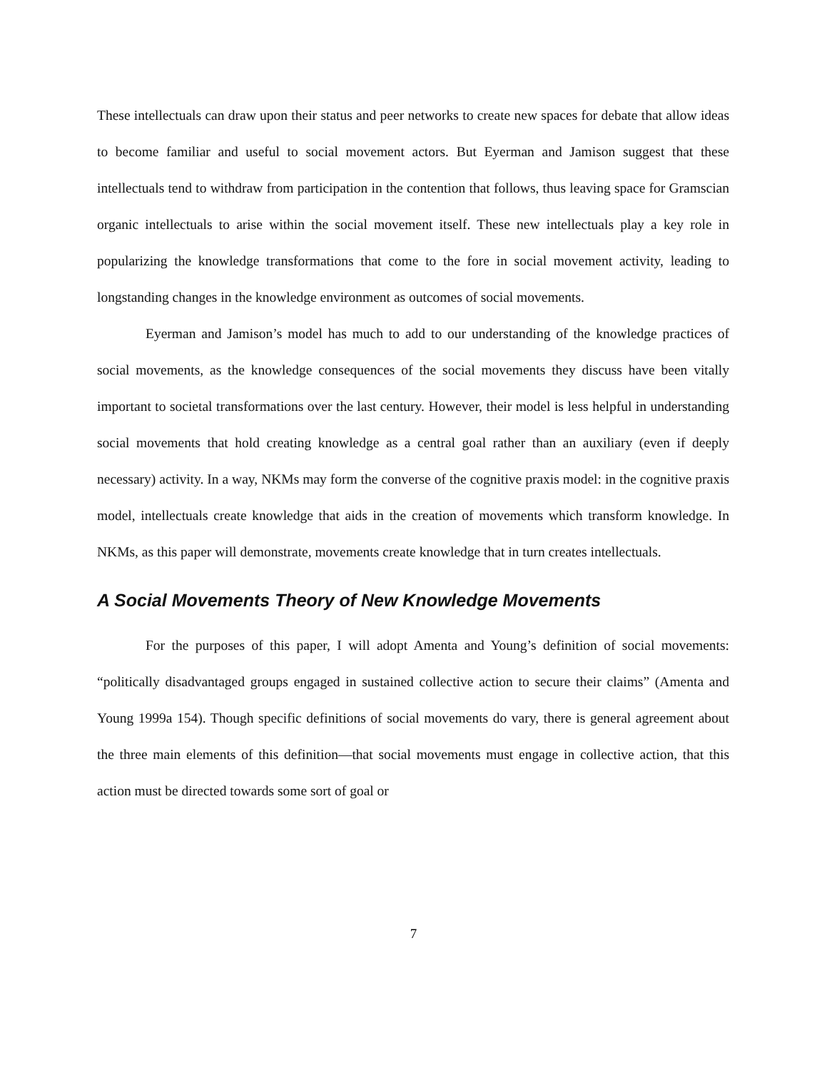These intellectuals can draw upon their status and peer networks to create new spaces for debate that allow ideas to become familiar and useful to social movement actors. But Eyerman and Jamison suggest that these intellectuals tend to withdraw from participation in the contention that follows, thus leaving space for Gramscian organic intellectuals to arise within the social movement itself. These new intellectuals play a key role in popularizing the knowledge transformations that come to the fore in social movement activity, leading to longstanding changes in the knowledge environment as outcomes of social movements.
Eyerman and Jamison’s model has much to add to our understanding of the knowledge practices of social movements, as the knowledge consequences of the social movements they discuss have been vitally important to societal transformations over the last century. However, their model is less helpful in understanding social movements that hold creating knowledge as a central goal rather than an auxiliary (even if deeply necessary) activity. In a way, NKMs may form the converse of the cognitive praxis model: in the cognitive praxis model, intellectuals create knowledge that aids in the creation of movements which transform knowledge. In NKMs, as this paper will demonstrate, movements create knowledge that in turn creates intellectuals.
A Social Movements Theory of New Knowledge Movements
For the purposes of this paper, I will adopt Amenta and Young’s definition of social movements: “politically disadvantaged groups engaged in sustained collective action to secure their claims” (Amenta and Young 1999a 154). Though specific definitions of social movements do vary, there is general agreement about the three main elements of this definition—that social movements must engage in collective action, that this action must be directed towards some sort of goal or
7